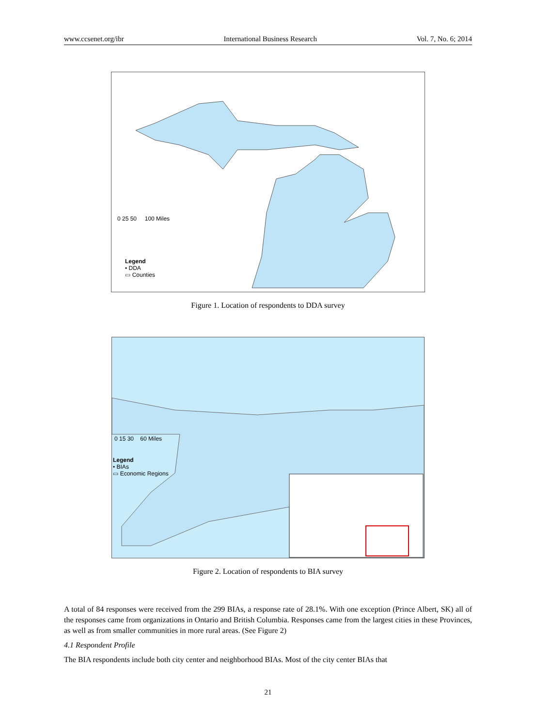www.ccsenet.org/ibr International Business Research Vol. 7, No. 6; 2014
0 25 50 100 Miles
Legend
• DDA
▭ Counties
Figure 1. Location of respondents to DDA survey
0 15 30 60 Miles
Legend
• BIAs
▭ Economic Regions
Figure 2. Location of respondents to BIA survey
A total of 84 responses were received from the 299 BIAs, a response rate of 28.1%. With one exception (Prince Albert, SK) all of the responses came from organizations in Ontario and British Columbia. Responses came from the largest cities in these Provinces, as well as from smaller communities in more rural areas. (See Figure 2)
4.1 Respondent Profile
The BIA respondents include both city center and neighborhood BIAs. Most of the city center BIAs that
21